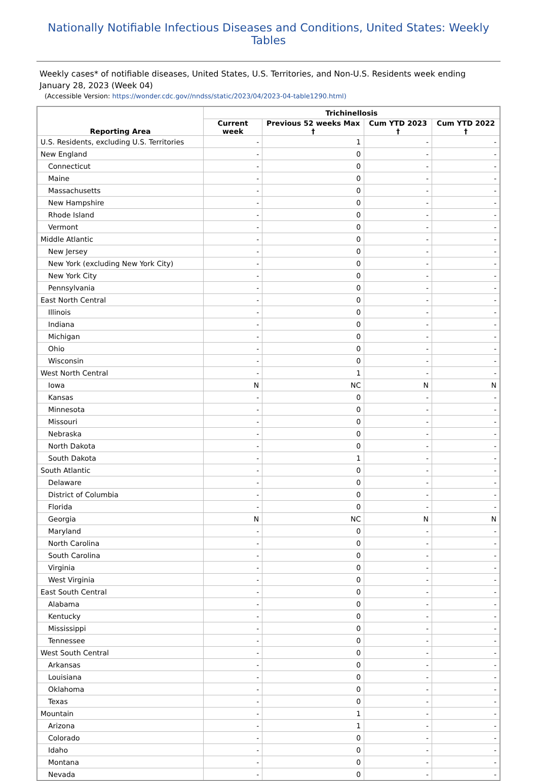Nationally Notifiable Infectious Diseases and Conditions, United States: Weekly Tables
Weekly cases* of notifiable diseases, United States, U.S. Territories, and Non-U.S. Residents week ending January 28, 2023 (Week 04)
(Accessible Version: https://wonder.cdc.gov//nndss/static/2023/04/2023-04-table1290.html)
| Reporting Area | Trichinellosis | | | |
| --- | --- | --- | --- | --- |
| | Current week | Previous 52 weeks Max † | Cum YTD 2023 † | Cum YTD 2022 † |
| U.S. Residents, excluding U.S. Territories | - | 1 | - | - |
| New England | - | 0 | - | - |
| Connecticut | - | 0 | - | - |
| Maine | - | 0 | - | - |
| Massachusetts | - | 0 | - | - |
| New Hampshire | - | 0 | - | - |
| Rhode Island | - | 0 | - | - |
| Vermont | - | 0 | - | - |
| Middle Atlantic | - | 0 | - | - |
| New Jersey | - | 0 | - | - |
| New York (excluding New York City) | - | 0 | - | - |
| New York City | - | 0 | - | - |
| Pennsylvania | - | 0 | - | - |
| East North Central | - | 0 | - | - |
| Illinois | - | 0 | - | - |
| Indiana | - | 0 | - | - |
| Michigan | - | 0 | - | - |
| Ohio | - | 0 | - | - |
| Wisconsin | - | 0 | - | - |
| West North Central | - | 1 | - | - |
| Iowa | N | NC | N | N |
| Kansas | - | 0 | - | - |
| Minnesota | - | 0 | - | - |
| Missouri | - | 0 | - | - |
| Nebraska | - | 0 | - | - |
| North Dakota | - | 0 | - | - |
| South Dakota | - | 1 | - | - |
| South Atlantic | - | 0 | - | - |
| Delaware | - | 0 | - | - |
| District of Columbia | - | 0 | - | - |
| Florida | - | 0 | - | - |
| Georgia | N | NC | N | N |
| Maryland | - | 0 | - | - |
| North Carolina | - | 0 | - | - |
| South Carolina | - | 0 | - | - |
| Virginia | - | 0 | - | - |
| West Virginia | - | 0 | - | - |
| East South Central | - | 0 | - | - |
| Alabama | - | 0 | - | - |
| Kentucky | - | 0 | - | - |
| Mississippi | - | 0 | - | - |
| Tennessee | - | 0 | - | - |
| West South Central | - | 0 | - | - |
| Arkansas | - | 0 | - | - |
| Louisiana | - | 0 | - | - |
| Oklahoma | - | 0 | - | - |
| Texas | - | 0 | - | - |
| Mountain | - | 1 | - | - |
| Arizona | - | 1 | - | - |
| Colorado | - | 0 | - | - |
| Idaho | - | 0 | - | - |
| Montana | - | 0 | - | - |
| Nevada | - | 0 | - | - |